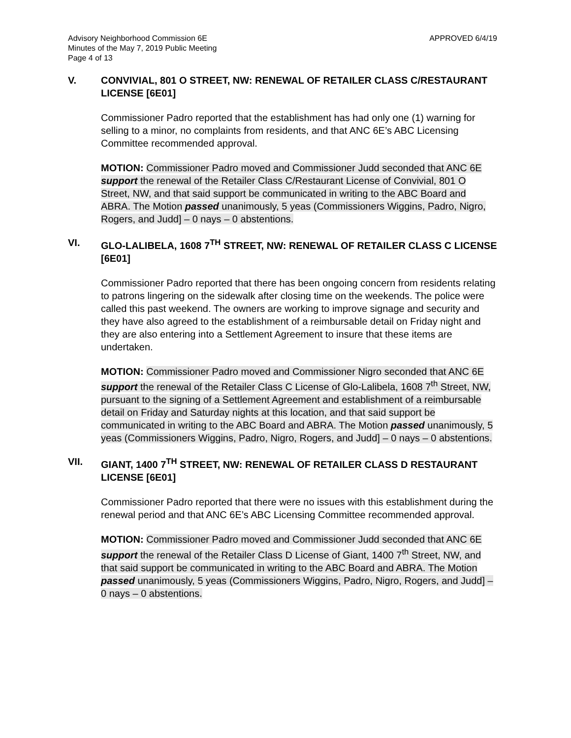Advisory Neighborhood Commission 6E
Minutes of the May 7, 2019 Public Meeting
Page 4 of 13
APPROVED 6/4/19
V. CONVIVIAL, 801 O STREET, NW: RENEWAL OF RETAILER CLASS C/RESTAURANT LICENSE [6E01]
Commissioner Padro reported that the establishment has had only one (1) warning for selling to a minor, no complaints from residents, and that ANC 6E’s ABC Licensing Committee recommended approval.
MOTION: Commissioner Padro moved and Commissioner Judd seconded that ANC 6E support the renewal of the Retailer Class C/Restaurant License of Convivial, 801 O Street, NW, and that said support be communicated in writing to the ABC Board and ABRA. The Motion passed unanimously, 5 yeas (Commissioners Wiggins, Padro, Nigro, Rogers, and Judd] – 0 nays – 0 abstentions.
VI. GLO-LALIBELA, 1608 7<sup>TH</sup> STREET, NW: RENEWAL OF RETAILER CLASS C LICENSE [6E01]
Commissioner Padro reported that there has been ongoing concern from residents relating to patrons lingering on the sidewalk after closing time on the weekends. The police were called this past weekend. The owners are working to improve signage and security and they have also agreed to the establishment of a reimbursable detail on Friday night and they are also entering into a Settlement Agreement to insure that these items are undertaken.
MOTION: Commissioner Padro moved and Commissioner Nigro seconded that ANC 6E support the renewal of the Retailer Class C License of Glo-Lalibela, 1608 7<sup>th</sup> Street, NW, pursuant to the signing of a Settlement Agreement and establishment of a reimbursable detail on Friday and Saturday nights at this location, and that said support be communicated in writing to the ABC Board and ABRA. The Motion passed unanimously, 5 yeas (Commissioners Wiggins, Padro, Nigro, Rogers, and Judd] – 0 nays – 0 abstentions.
VII. GIANT, 1400 7<sup>TH</sup> STREET, NW: RENEWAL OF RETAILER CLASS D RESTAURANT LICENSE [6E01]
Commissioner Padro reported that there were no issues with this establishment during the renewal period and that ANC 6E’s ABC Licensing Committee recommended approval.
MOTION: Commissioner Padro moved and Commissioner Judd seconded that ANC 6E support the renewal of the Retailer Class D License of Giant, 1400 7<sup>th</sup> Street, NW, and that said support be communicated in writing to the ABC Board and ABRA. The Motion passed unanimously, 5 yeas (Commissioners Wiggins, Padro, Nigro, Rogers, and Judd] – 0 nays – 0 abstentions.